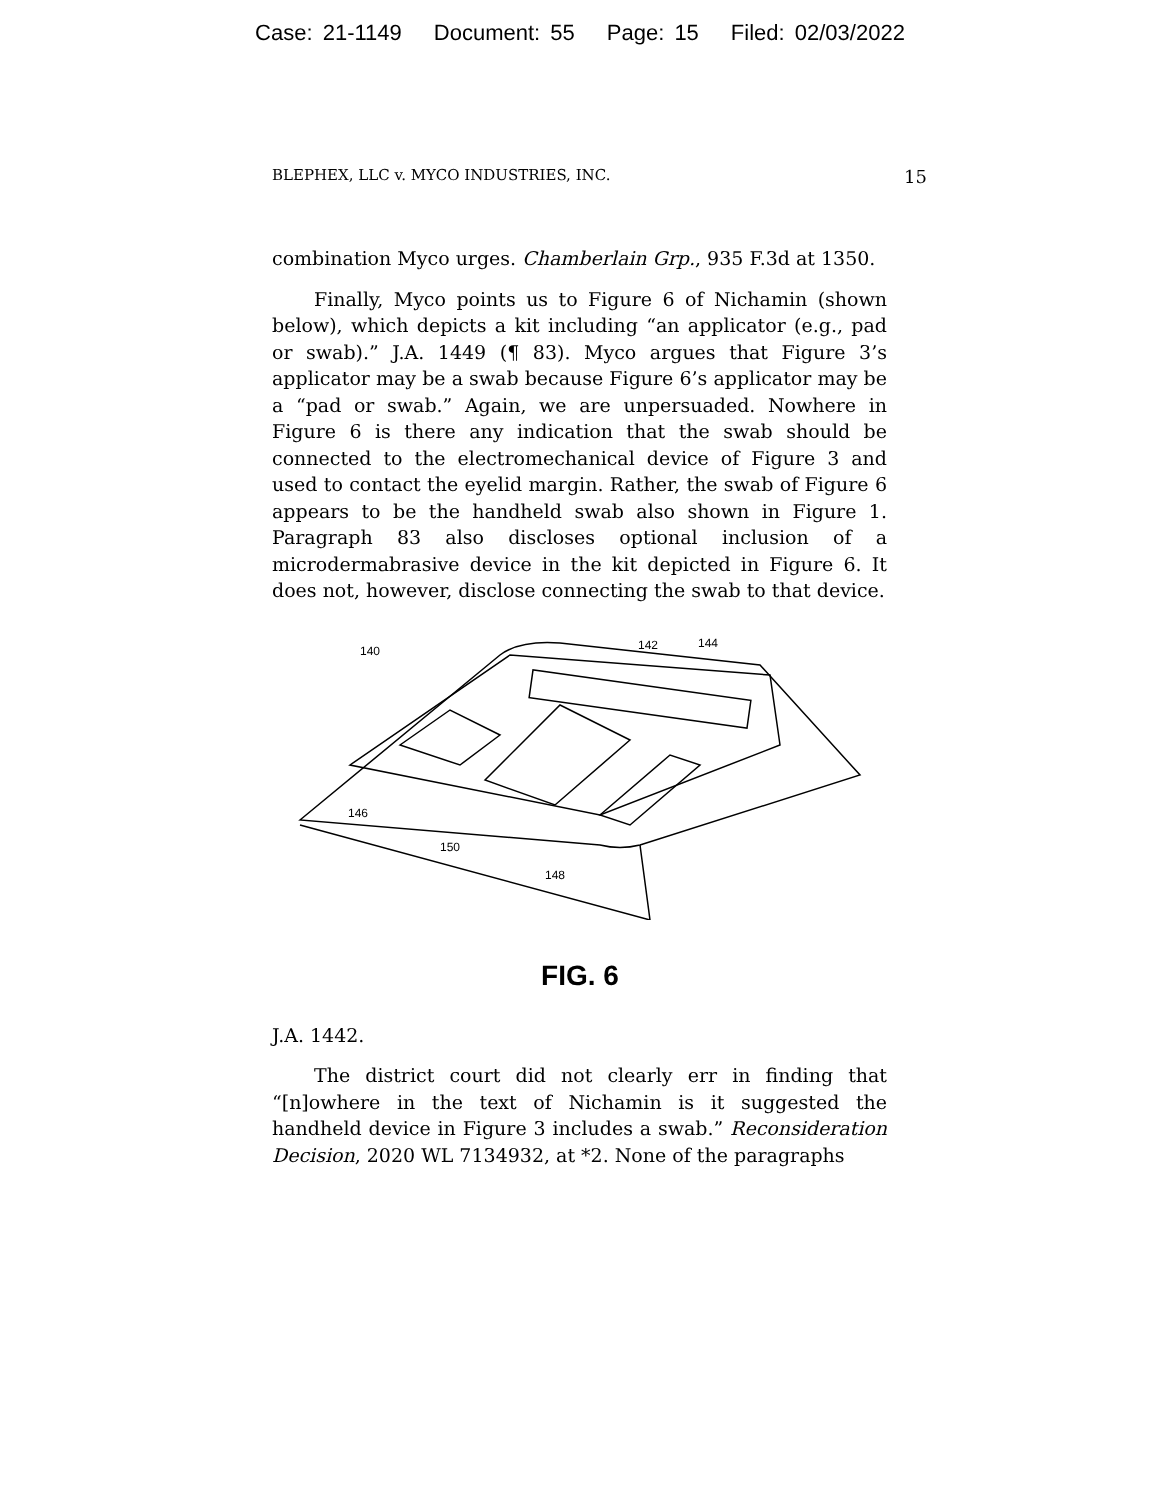Case: 21-1149 Document: 55 Page: 15 Filed: 02/03/2022
BLEPHEX, LLC v. MYCO INDUSTRIES, INC. 15
combination Myco urges. Chamberlain Grp., 935 F.3d at 1350.
Finally, Myco points us to Figure 6 of Nichamin (shown below), which depicts a kit including “an applicator (e.g., pad or swab).” J.A. 1449 (¶ 83). Myco argues that Figure 3’s applicator may be a swab because Figure 6’s applicator may be a “pad or swab.” Again, we are unpersuaded. Nowhere in Figure 6 is there any indication that the swab should be connected to the electromechanical device of Figure 3 and used to contact the eyelid margin. Rather, the swab of Figure 6 appears to be the handheld swab also shown in Figure 1. Paragraph 83 also discloses optional inclusion of a microdermabrasive device in the kit depicted in Figure 6. It does not, however, disclose connecting the swab to that device.
140
142
144
146
150
148
FIG. 6
J.A. 1442.
The district court did not clearly err in finding that “[n]owhere in the text of Nichamin is it suggested the handheld device in Figure 3 includes a swab.” Reconsideration Decision, 2020 WL 7134932, at *2. None of the paragraphs